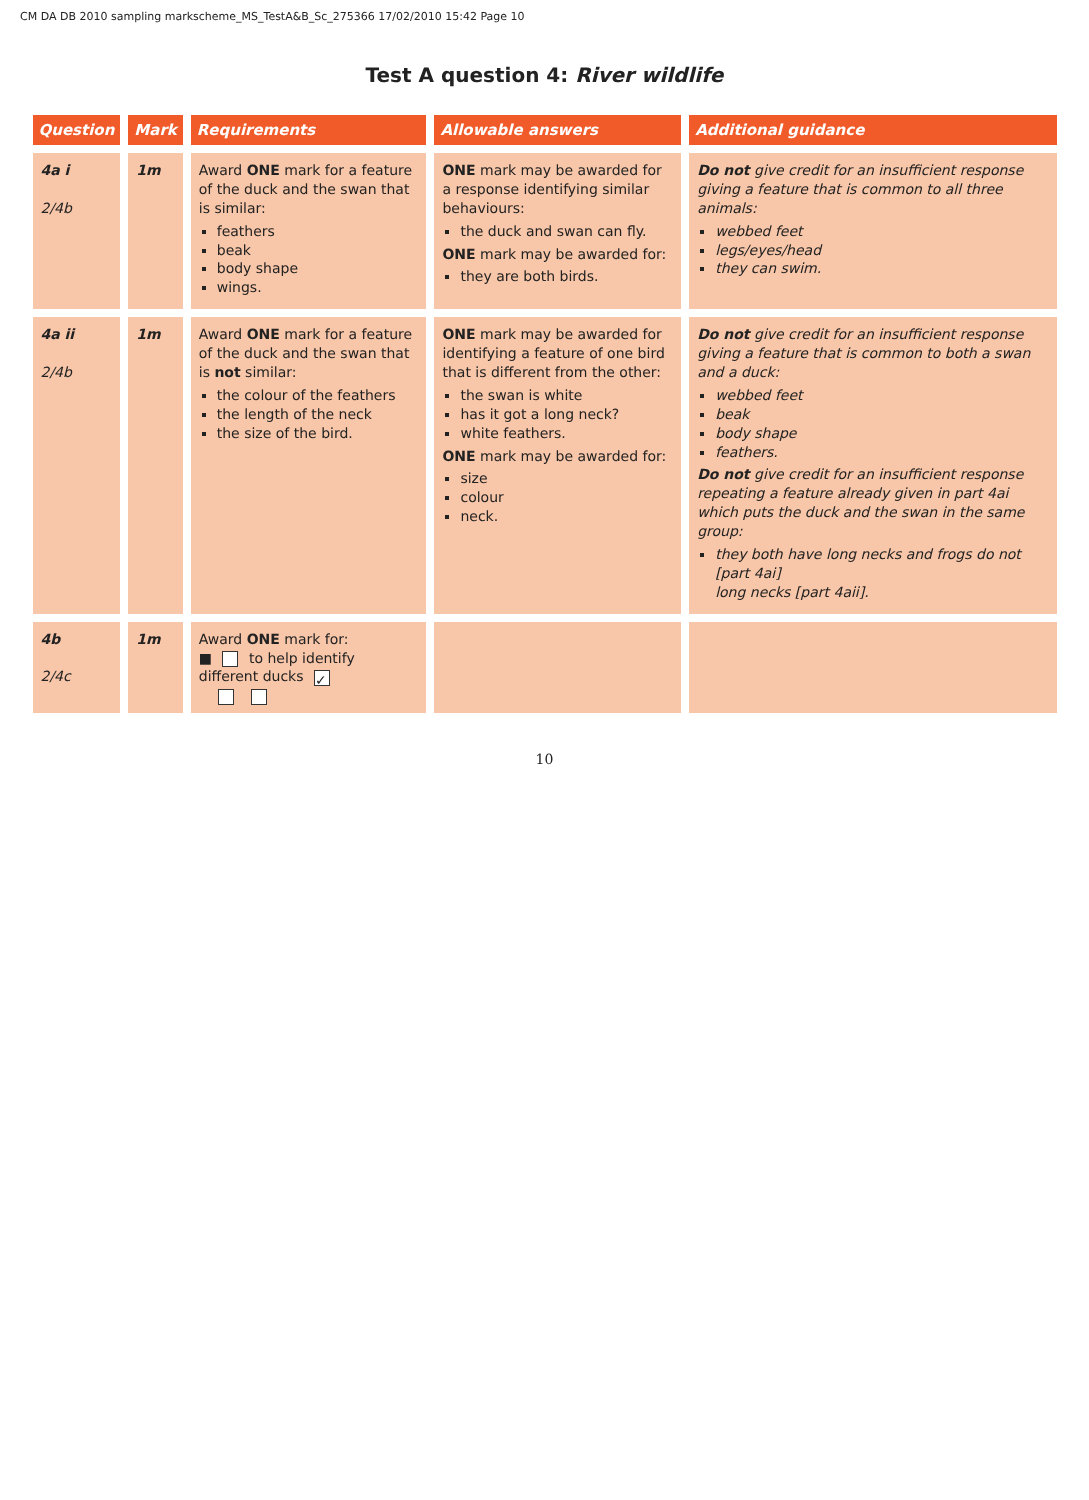CM DA DB 2010 sampling markscheme_MS_TestA&B_Sc_275366 17/02/2010 15:42 Page 10
Test A question 4: River wildlife
| Question | Mark | Requirements | Allowable answers | Additional guidance |
| --- | --- | --- | --- | --- |
| 4a i 2/4b | 1m | Award ONE mark for a feature of the duck and the swan that is similar: feathers beak body shape wings. | ONE mark may be awarded for a response identifying similar behaviours: the duck and swan can fly. ONE mark may be awarded for: they are both birds. | Do not give credit for an insufficient response giving a feature that is common to all three animals: webbed feet legs/eyes/head they can swim. |
| 4a ii 2/4b | 1m | Award ONE mark for a feature of the duck and the swan that is not similar: the colour of the feathers the length of the neck the size of the bird. | ONE mark may be awarded for identifying a feature of one bird that is different from the other: the swan is white has it got a long neck? white feathers. ONE mark may be awarded for: size colour neck. | Do not give credit for an insufficient response giving a feature that is common to both a swan and a duck: webbed feet beak body shape feathers. Do not give credit for an insufficient response repeating a feature already given in part 4ai which puts the duck and the swan in the same group: they both have long necks and frogs do not [part 4ai] long necks [part 4aii]. |
| 4b 2/4c | 1m | Award ONE mark for: ■ to help identify different ducks ✓ | | |
10